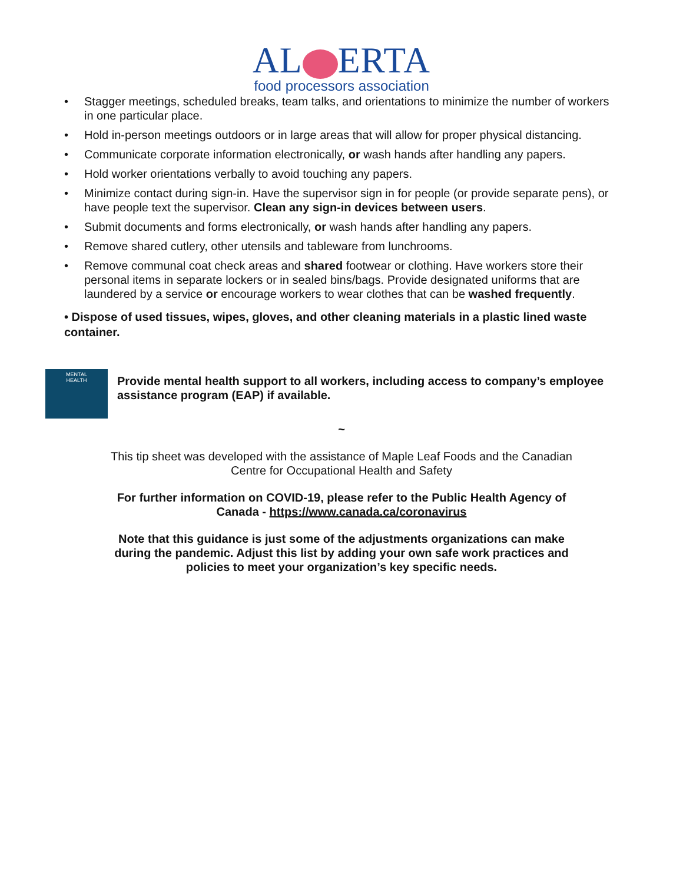AL ERTA
food processors association
• Stagger meetings, scheduled breaks, team talks, and orientations to minimize the number of workers in one particular place.
• Hold in-person meetings outdoors or in large areas that will allow for proper physical distancing.
• Communicate corporate information electronically, or wash hands after handling any papers.
• Hold worker orientations verbally to avoid touching any papers.
• Minimize contact during sign-in. Have the supervisor sign in for people (or provide separate pens), or have people text the supervisor. Clean any sign-in devices between users.
• Submit documents and forms electronically, or wash hands after handling any papers.
• Remove shared cutlery, other utensils and tableware from lunchrooms.
• Remove communal coat check areas and shared footwear or clothing. Have workers store their personal items in separate lockers or in sealed bins/bags. Provide designated uniforms that are laundered by a service or encourage workers to wear clothes that can be washed frequently.
• Dispose of used tissues, wipes, gloves, and other cleaning materials in a plastic lined waste container.
MENTAL
HEALTH
Provide mental health support to all workers, including access to company’s employee assistance program (EAP) if available.
~
This tip sheet was developed with the assistance of Maple Leaf Foods and the Canadian Centre for Occupational Health and Safety
For further information on COVID-19, please refer to the Public Health Agency of Canada - https://www.canada.ca/coronavirus
Note that this guidance is just some of the adjustments organizations can make during the pandemic. Adjust this list by adding your own safe work practices and policies to meet your organization’s key specific needs.